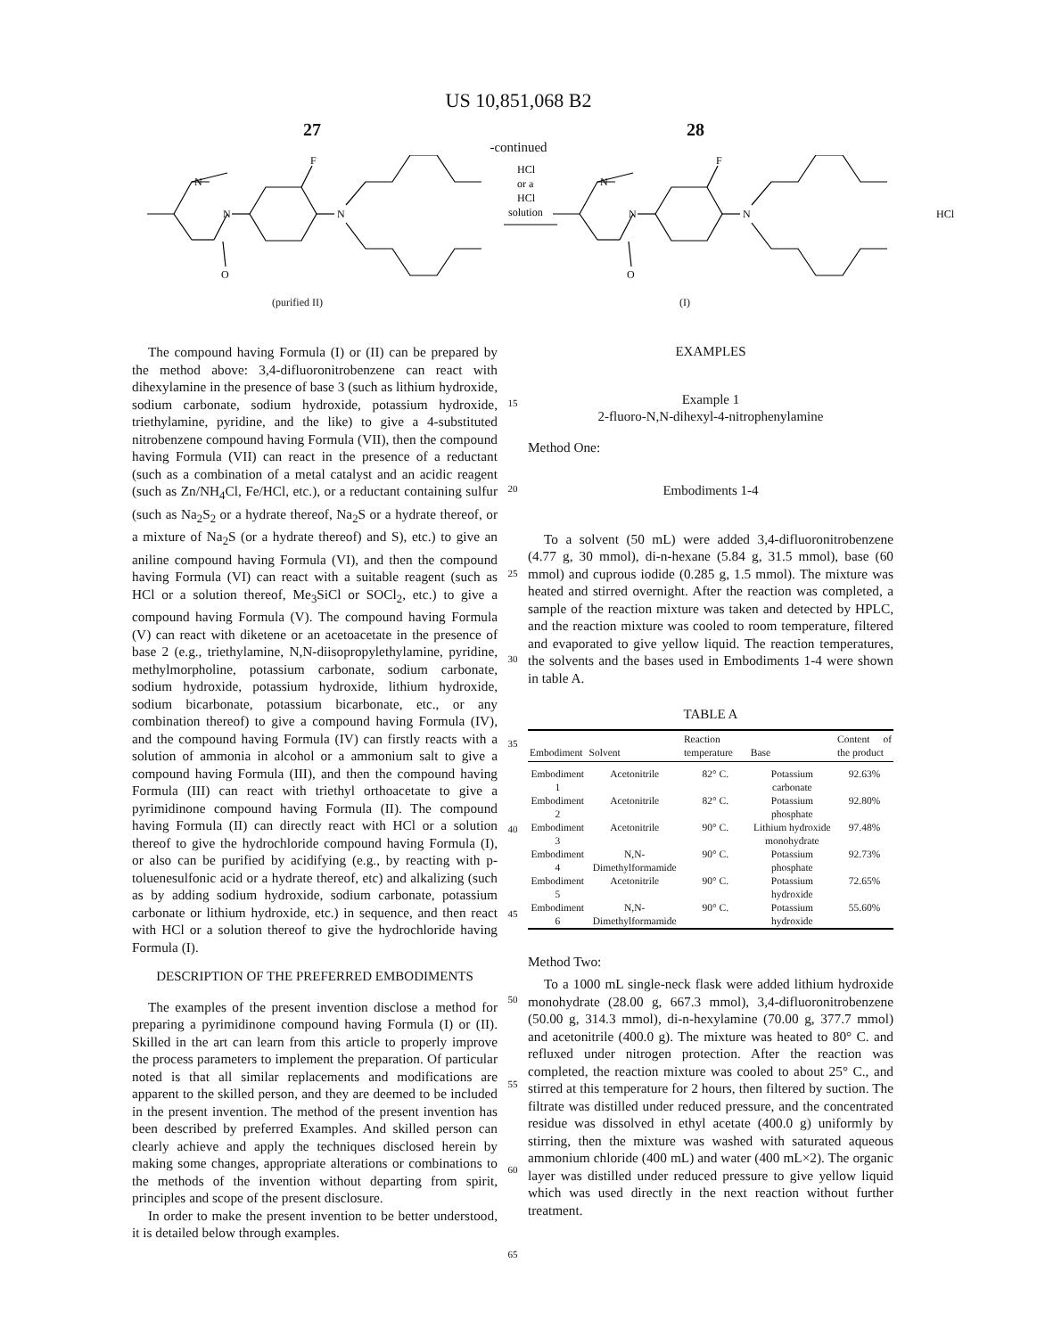US 10,851,068 B2
27 28
-continued
F
N
N
N
O
HCl
or a
HCl
solution
F
N
N
N
O
HCl
(purified II) (I)
The compound having Formula (I) or (II) can be prepared by the method above: 3,4-difluoronitrobenzene can react with dihexylamine in the presence of base 3 (such as lithium hydroxide, sodium carbonate, sodium hydroxide, potassium hydroxide, triethylamine, pyridine, and the like) to give a 4-substituted nitrobenzene compound having Formula (VII), then the compound having Formula (VII) can react in the presence of a reductant (such as a combination of a metal catalyst and an acidic reagent (such as Zn/NH<sub>4</sub>Cl, Fe/HCl, etc.), or a reductant containing sulfur (such as Na<sub>2</sub>S<sub>2</sub> or a hydrate thereof, Na<sub>2</sub>S or a hydrate thereof, or a mixture of Na<sub>2</sub>S (or a hydrate thereof) and S), etc.) to give an aniline compound having Formula (VI), and then the compound having Formula (VI) can react with a suitable reagent (such as HCl or a solution thereof, Me<sub>3</sub>SiCl or SOCl<sub>2</sub>, etc.) to give a compound having Formula (V). The compound having Formula (V) can react with diketene or an acetoacetate in the presence of base 2 (e.g., triethylamine, N,N-diisopropylethylamine, pyridine, methylmorpholine, potassium carbonate, sodium carbonate, sodium hydroxide, potassium hydroxide, lithium hydroxide, sodium bicarbonate, potassium bicarbonate, etc., or any combination thereof) to give a compound having Formula (IV), and the compound having Formula (IV) can firstly reacts with a solution of ammonia in alcohol or a ammonium salt to give a compound having Formula (III), and then the compound having Formula (III) can react with triethyl orthoacetate to give a pyrimidinone compound having Formula (II). The compound having Formula (II) can directly react with HCl or a solution thereof to give the hydrochloride compound having Formula (I), or also can be purified by acidifying (e.g., by reacting with p-toluenesulfonic acid or a hydrate thereof, etc) and alkalizing (such as by adding sodium hydroxide, sodium carbonate, potassium carbonate or lithium hydroxide, etc.) in sequence, and then react with HCl or a solution thereof to give the hydrochloride having Formula (I).
DESCRIPTION OF THE PREFERRED EMBODIMENTS
The examples of the present invention disclose a method for preparing a pyrimidinone compound having Formula (I) or (II). Skilled in the art can learn from this article to properly improve the process parameters to implement the preparation. Of particular noted is that all similar replacements and modifications are apparent to the skilled person, and they are deemed to be included in the present invention. The method of the present invention has been described by preferred Examples. And skilled person can clearly achieve and apply the techniques disclosed herein by making some changes, appropriate alterations or combinations to the methods of the invention without departing from spirit, principles and scope of the present disclosure.
In order to make the present invention to be better understood, it is detailed below through examples.
15
20
25
30
35
40
45
50
55
60
65
EXAMPLES
Example 1
2-fluoro-N,N-dihexyl-4-nitrophenylamine
Method One:
Embodiments 1-4
To a solvent (50 mL) were added 3,4-difluoronitrobenzene (4.77 g, 30 mmol), di-n-hexane (5.84 g, 31.5 mmol), base (60 mmol) and cuprous iodide (0.285 g, 1.5 mmol). The mixture was heated and stirred overnight. After the reaction was completed, a sample of the reaction mixture was taken and detected by HPLC, and the reaction mixture was cooled to room temperature, filtered and evaporated to give yellow liquid. The reaction temperatures, the solvents and the bases used in Embodiments 1-4 were shown in table A.
TABLE A
| Embodiment | Solvent | Reaction temperature | Base | Content of the product |
| --- | --- | --- | --- | --- |
| Embodiment 1 | Acetonitrile | 82° C. | Potassium carbonate | 92.63% |
| Embodiment 2 | Acetonitrile | 82° C. | Potassium phosphate | 92.80% |
| Embodiment 3 | Acetonitrile | 90° C. | Lithium hydroxide monohydrate | 97.48% |
| Embodiment 4 | N,N-Dimethylformamide | 90° C. | Potassium phosphate | 92.73% |
| Embodiment 5 | Acetonitrile | 90° C. | Potassium hydroxide | 72.65% |
| Embodiment 6 | N,N-Dimethylformamide | 90° C. | Potassium hydroxide | 55.60% |
Method Two:
To a 1000 mL single-neck flask were added lithium hydroxide monohydrate (28.00 g, 667.3 mmol), 3,4-difluoronitrobenzene (50.00 g, 314.3 mmol), di-n-hexylamine (70.00 g, 377.7 mmol) and acetonitrile (400.0 g). The mixture was heated to 80° C. and refluxed under nitrogen protection. After the reaction was completed, the reaction mixture was cooled to about 25° C., and stirred at this temperature for 2 hours, then filtered by suction. The filtrate was distilled under reduced pressure, and the concentrated residue was dissolved in ethyl acetate (400.0 g) uniformly by stirring, then the mixture was washed with saturated aqueous ammonium chloride (400 mL) and water (400 mL×2). The organic layer was distilled under reduced pressure to give yellow liquid which was used directly in the next reaction without further treatment.